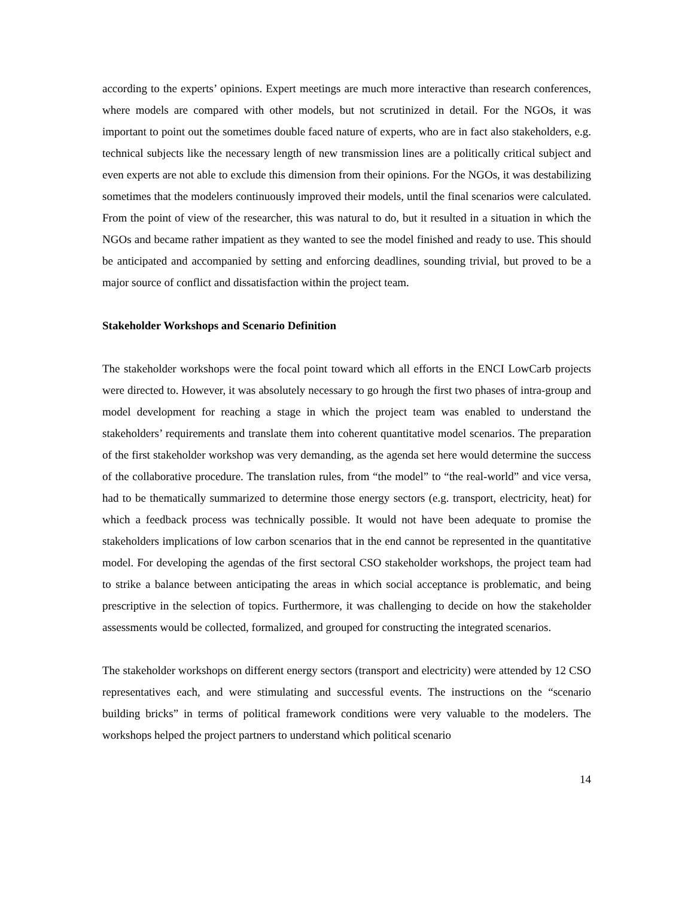according to the experts’ opinions. Expert meetings are much more interactive than research conferences, where models are compared with other models, but not scrutinized in detail. For the NGOs, it was important to point out the sometimes double faced nature of experts, who are in fact also stakeholders, e.g. technical subjects like the necessary length of new transmission lines are a politically critical subject and even experts are not able to exclude this dimension from their opinions. For the NGOs, it was destabilizing sometimes that the modelers continuously improved their models, until the final scenarios were calculated. From the point of view of the researcher, this was natural to do, but it resulted in a situation in which the NGOs and became rather impatient as they wanted to see the model finished and ready to use. This should be anticipated and accompanied by setting and enforcing deadlines, sounding trivial, but proved to be a major source of conflict and dissatisfaction within the project team.
Stakeholder Workshops and Scenario Definition
The stakeholder workshops were the focal point toward which all efforts in the ENCI LowCarb projects were directed to. However, it was absolutely necessary to go hrough the first two phases of intra-group and model development for reaching a stage in which the project team was enabled to understand the stakeholders’ requirements and translate them into coherent quantitative model scenarios. The preparation of the first stakeholder workshop was very demanding, as the agenda set here would determine the success of the collaborative procedure. The translation rules, from “the model” to “the real-world” and vice versa, had to be thematically summarized to determine those energy sectors (e.g. transport, electricity, heat) for which a feedback process was technically possible. It would not have been adequate to promise the stakeholders implications of low carbon scenarios that in the end cannot be represented in the quantitative model. For developing the agendas of the first sectoral CSO stakeholder workshops, the project team had to strike a balance between anticipating the areas in which social acceptance is problematic, and being prescriptive in the selection of topics. Furthermore, it was challenging to decide on how the stakeholder assessments would be collected, formalized, and grouped for constructing the integrated scenarios.
The stakeholder workshops on different energy sectors (transport and electricity) were attended by 12 CSO representatives each, and were stimulating and successful events. The instructions on the “scenario building bricks” in terms of political framework conditions were very valuable to the modelers. The workshops helped the project partners to understand which political scenario
14